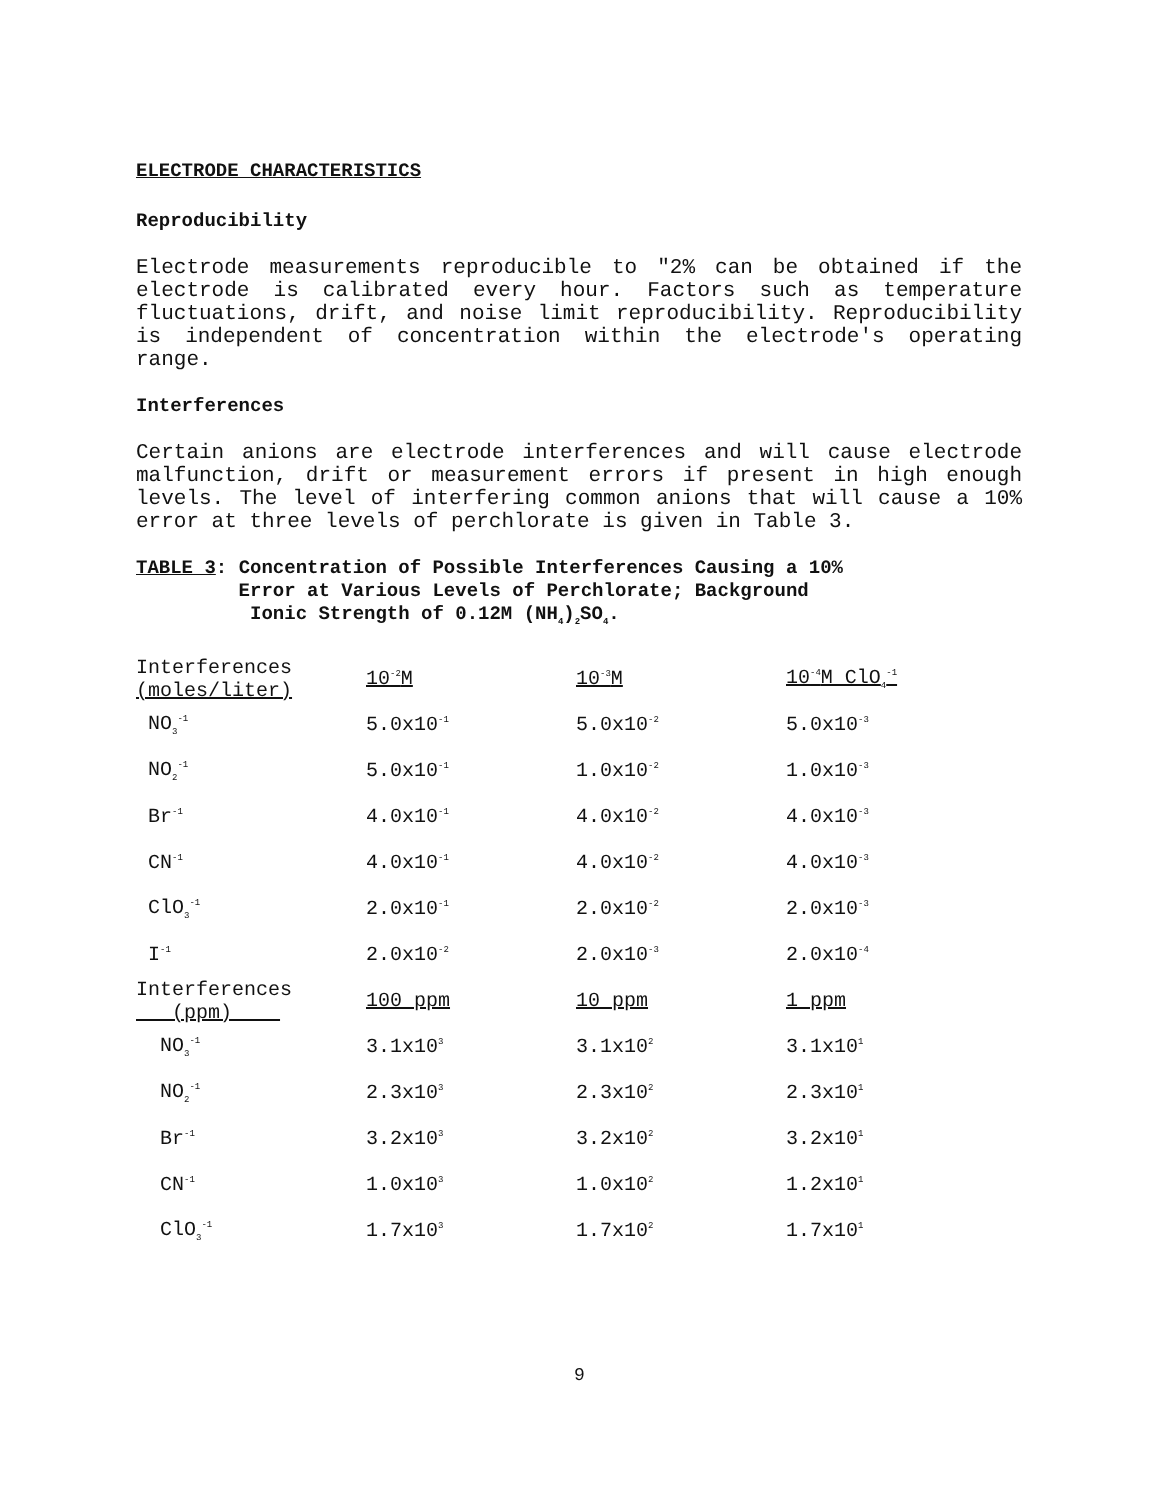ELECTRODE CHARACTERISTICS
Reproducibility
Electrode measurements reproducible to "2% can be obtained if the electrode is calibrated every hour. Factors such as temperature fluctuations, drift, and noise limit reproducibility. Reproducibility is independent of concentration within the electrode's operating range.
Interferences
Certain anions are electrode interferences and will cause electrode malfunction, drift or measurement errors if present in high enough levels. The level of interfering common anions that will cause a 10% error at three levels of perchlorate is given in Table 3.
TABLE 3: Concentration of Possible Interferences Causing a 10%
Error at Various Levels of Perchlorate; Background
Ionic Strength of 0.12M (NH<sub>4</sub>)<sub>2</sub>SO<sub>4</sub>.
| Interferences (moles/liter) | 10<sup>-2</sup>M | 10<sup>-3</sup>M | 10<sup>-4</sup>M ClO<sub>4</sub><sup>-1</sup> |
| --- | --- | --- | --- |
| NO<sub>3</sub><sup>-1</sup> | 5.0x10<sup>-1</sup> | 5.0x10<sup>-2</sup> | 5.0x10<sup>-3</sup> |
| NO<sub>2</sub><sup>-1</sup> | 5.0x10<sup>-1</sup> | 1.0x10<sup>-2</sup> | 1.0x10<sup>-3</sup> |
| Br<sup>-1</sup> | 4.0x10<sup>-1</sup> | 4.0x10<sup>-2</sup> | 4.0x10<sup>-3</sup> |
| CN<sup>-1</sup> | 4.0x10<sup>-1</sup> | 4.0x10<sup>-2</sup> | 4.0x10<sup>-3</sup> |
| ClO<sub>3</sub><sup>-1</sup> | 2.0x10<sup>-1</sup> | 2.0x10<sup>-2</sup> | 2.0x10<sup>-3</sup> |
| I<sup>-1</sup> | 2.0x10<sup>-2</sup> | 2.0x10<sup>-3</sup> | 2.0x10<sup>-4</sup> |
| Interferences (ppm) | 100 ppm | 10 ppm | 1 ppm |
| NO<sub>3</sub><sup>-1</sup> | 3.1x10<sup>3</sup> | 3.1x10<sup>2</sup> | 3.1x10<sup>1</sup> |
| NO<sub>2</sub><sup>-1</sup> | 2.3x10<sup>3</sup> | 2.3x10<sup>2</sup> | 2.3x10<sup>1</sup> |
| Br<sup>-1</sup> | 3.2x10<sup>3</sup> | 3.2x10<sup>2</sup> | 3.2x10<sup>1</sup> |
| CN<sup>-1</sup> | 1.0x10<sup>3</sup> | 1.0x10<sup>2</sup> | 1.2x10<sup>1</sup> |
| ClO<sub>3</sub><sup>-1</sup> | 1.7x10<sup>3</sup> | 1.7x10<sup>2</sup> | 1.7x10<sup>1</sup> |
9